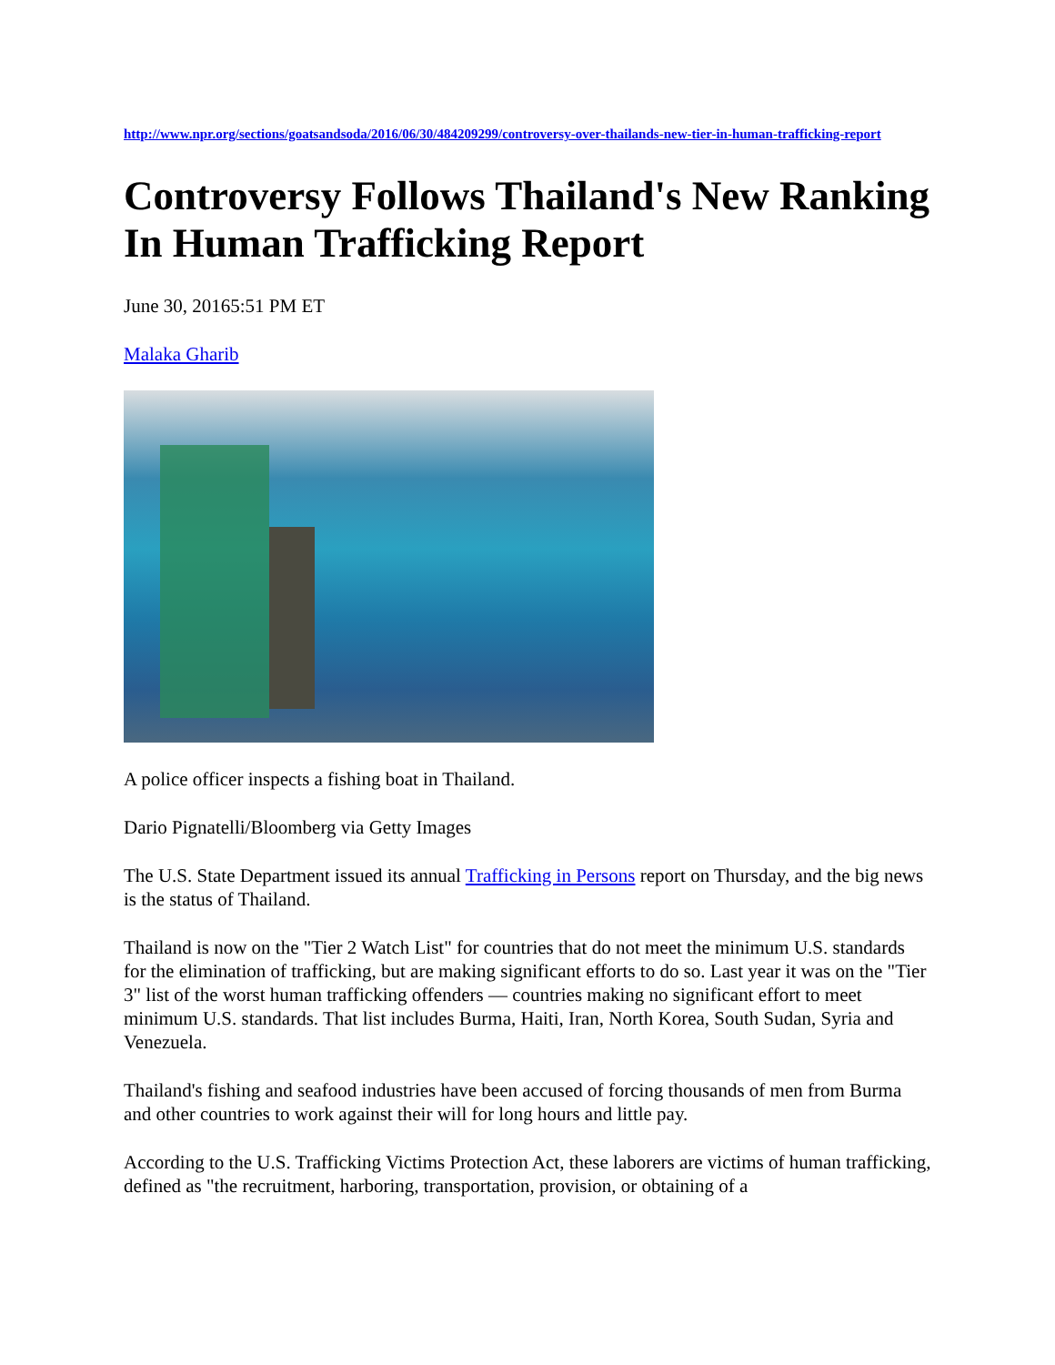http://www.npr.org/sections/goatsandsoda/2016/06/30/484209299/controversy-over-thailands-new-tier-in-human-trafficking-report
Controversy Follows Thailand's New Ranking In Human Trafficking Report
June 30, 20165:51 PM ET
Malaka Gharib
A police officer inspects a fishing boat in Thailand.
Dario Pignatelli/Bloomberg via Getty Images
The U.S. State Department issued its annual Trafficking in Persons report on Thursday, and the big news is the status of Thailand.
Thailand is now on the "Tier 2 Watch List" for countries that do not meet the minimum U.S. standards for the elimination of trafficking, but are making significant efforts to do so. Last year it was on the "Tier 3" list of the worst human trafficking offenders — countries making no significant effort to meet minimum U.S. standards. That list includes Burma, Haiti, Iran, North Korea, South Sudan, Syria and Venezuela.
Thailand's fishing and seafood industries have been accused of forcing thousands of men from Burma and other countries to work against their will for long hours and little pay.
According to the U.S. Trafficking Victims Protection Act, these laborers are victims of human trafficking, defined as "the recruitment, harboring, transportation, provision, or obtaining of a